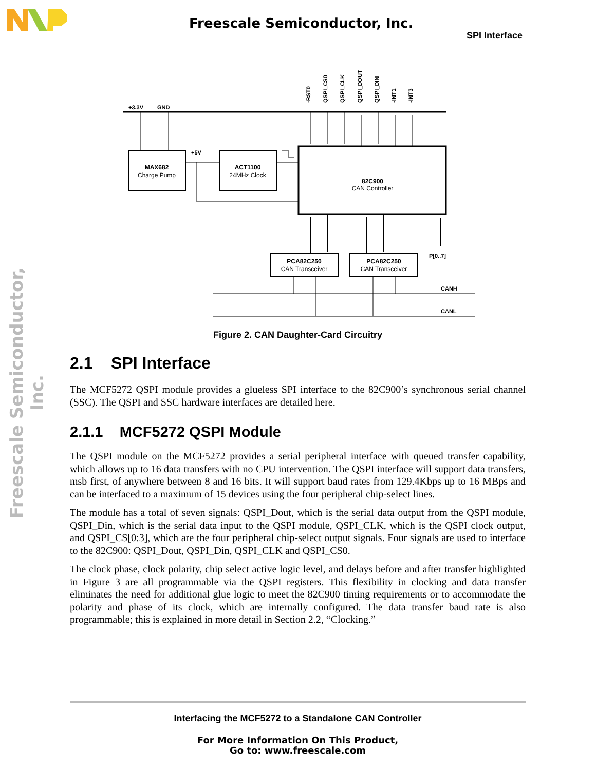Freescale Semiconductor, Inc.
SPI Interface
Freescale Semiconductor, Inc.
+3.3V
GND
+5V
P[0..7]
CANH
CANL
-RST0
QSPI_CS0
QSPI_CLK
QSPI_DOUT
QSPI_DIN
-INT1
-INT3
MAX682
Charge Pump
ACT1100
24MHz Clock
82C900
CAN Controller
PCA82C250
CAN Transceiver
PCA82C250
CAN Transceiver
Figure 2. CAN Daughter-Card Circuitry
2.1 SPI Interface
The MCF5272 QSPI module provides a glueless SPI interface to the 82C900’s synchronous serial channel (SSC). The QSPI and SSC hardware interfaces are detailed here.
2.1.1 MCF5272 QSPI Module
The QSPI module on the MCF5272 provides a serial peripheral interface with queued transfer capability, which allows up to 16 data transfers with no CPU intervention. The QSPI interface will support data transfers, msb first, of anywhere between 8 and 16 bits. It will support baud rates from 129.4Kbps up to 16 MBps and can be interfaced to a maximum of 15 devices using the four peripheral chip-select lines.
The module has a total of seven signals: QSPI_Dout, which is the serial data output from the QSPI module, QSPI_Din, which is the serial data input to the QSPI module, QSPI_CLK, which is the QSPI clock output, and QSPI_CS[0:3], which are the four peripheral chip-select output signals. Four signals are used to interface to the 82C900: QSPI_Dout, QSPI_Din, QSPI_CLK and QSPI_CS0.
The clock phase, clock polarity, chip select active logic level, and delays before and after transfer highlighted in Figure 3 are all programmable via the QSPI registers. This flexibility in clocking and data transfer eliminates the need for additional glue logic to meet the 82C900 timing requirements or to accommodate the polarity and phase of its clock, which are internally configured. The data transfer baud rate is also programmable; this is explained in more detail in Section 2.2, “Clocking.”
Interfacing the MCF5272 to a Standalone CAN Controller
For More Information On This Product,
Go to: www.freescale.com